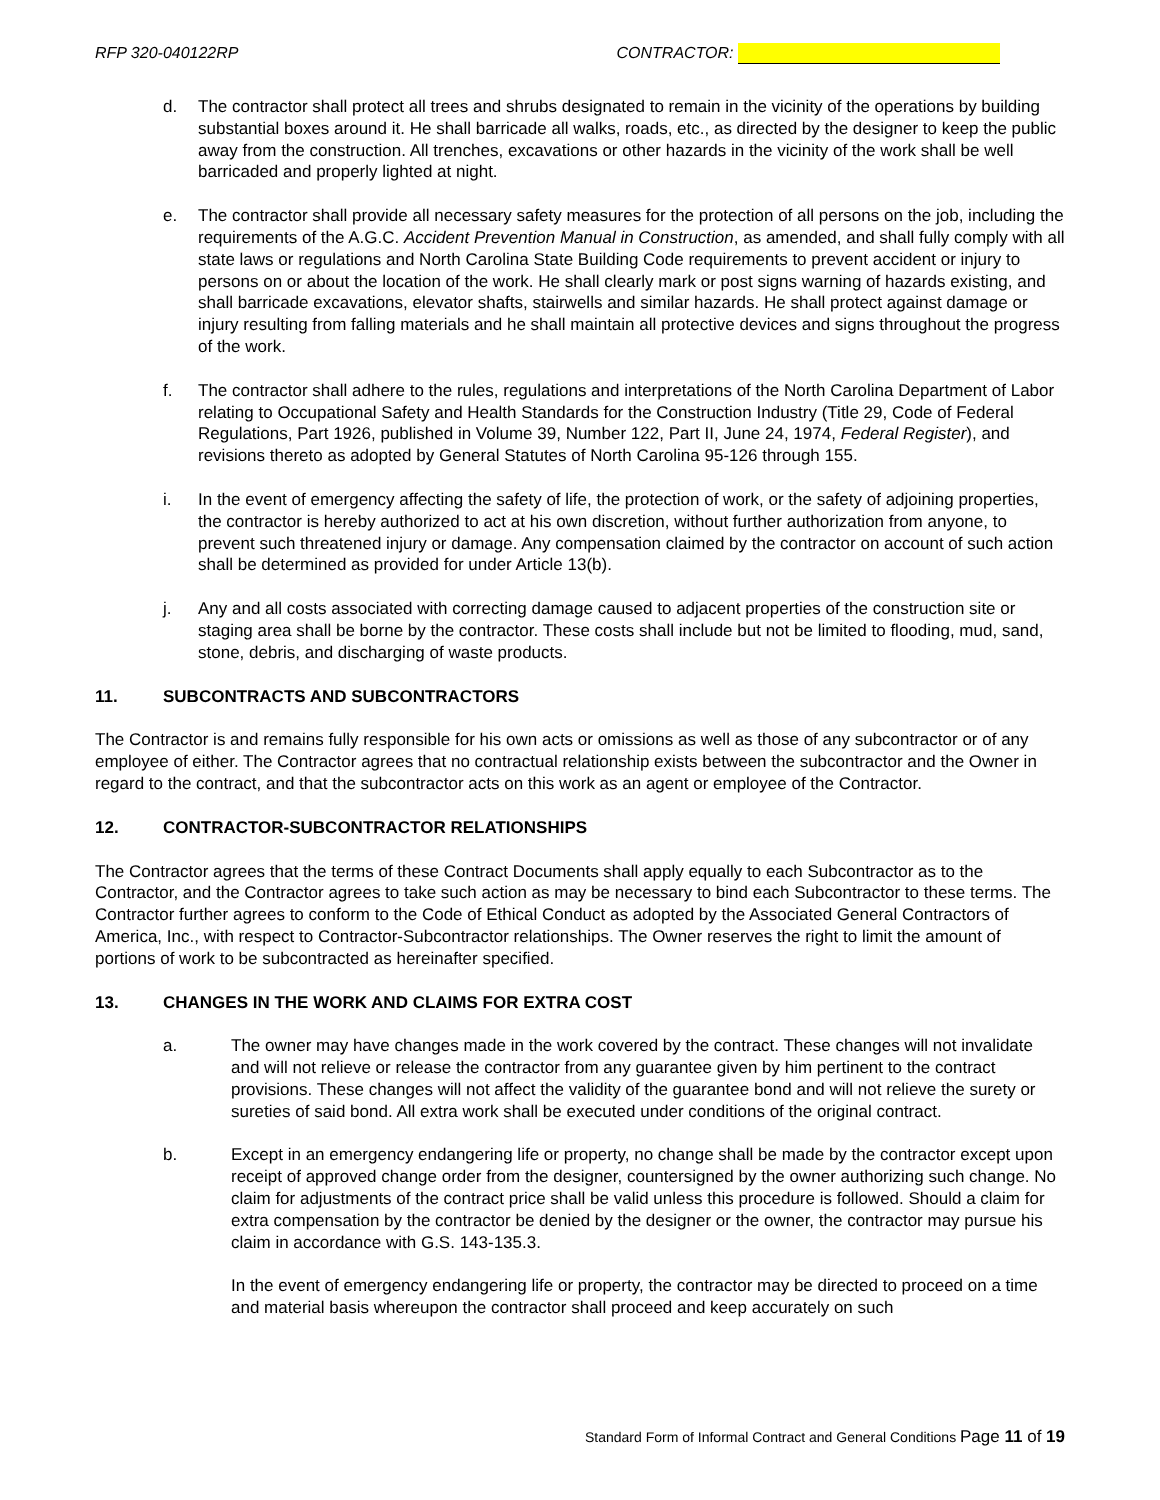RFP 320-040122RP CONTRACTOR:
d. The contractor shall protect all trees and shrubs designated to remain in the vicinity of the operations by building substantial boxes around it. He shall barricade all walks, roads, etc., as directed by the designer to keep the public away from the construction. All trenches, excavations or other hazards in the vicinity of the work shall be well barricaded and properly lighted at night.
e. The contractor shall provide all necessary safety measures for the protection of all persons on the job, including the requirements of the A.G.C. Accident Prevention Manual in Construction, as amended, and shall fully comply with all state laws or regulations and North Carolina State Building Code requirements to prevent accident or injury to persons on or about the location of the work. He shall clearly mark or post signs warning of hazards existing, and shall barricade excavations, elevator shafts, stairwells and similar hazards. He shall protect against damage or injury resulting from falling materials and he shall maintain all protective devices and signs throughout the progress of the work.
f. The contractor shall adhere to the rules, regulations and interpretations of the North Carolina Department of Labor relating to Occupational Safety and Health Standards for the Construction Industry (Title 29, Code of Federal Regulations, Part 1926, published in Volume 39, Number 122, Part II, June 24, 1974, Federal Register), and revisions thereto as adopted by General Statutes of North Carolina 95-126 through 155.
i. In the event of emergency affecting the safety of life, the protection of work, or the safety of adjoining properties, the contractor is hereby authorized to act at his own discretion, without further authorization from anyone, to prevent such threatened injury or damage. Any compensation claimed by the contractor on account of such action shall be determined as provided for under Article 13(b).
j. Any and all costs associated with correcting damage caused to adjacent properties of the construction site or staging area shall be borne by the contractor. These costs shall include but not be limited to flooding, mud, sand, stone, debris, and discharging of waste products.
11. SUBCONTRACTS AND SUBCONTRACTORS
The Contractor is and remains fully responsible for his own acts or omissions as well as those of any subcontractor or of any employee of either. The Contractor agrees that no contractual relationship exists between the subcontractor and the Owner in regard to the contract, and that the subcontractor acts on this work as an agent or employee of the Contractor.
12. CONTRACTOR-SUBCONTRACTOR RELATIONSHIPS
The Contractor agrees that the terms of these Contract Documents shall apply equally to each Subcontractor as to the Contractor, and the Contractor agrees to take such action as may be necessary to bind each Subcontractor to these terms. The Contractor further agrees to conform to the Code of Ethical Conduct as adopted by the Associated General Contractors of America, Inc., with respect to Contractor-Subcontractor relationships. The Owner reserves the right to limit the amount of portions of work to be subcontracted as hereinafter specified.
13. CHANGES IN THE WORK AND CLAIMS FOR EXTRA COST
a. The owner may have changes made in the work covered by the contract. These changes will not invalidate and will not relieve or release the contractor from any guarantee given by him pertinent to the contract provisions. These changes will not affect the validity of the guarantee bond and will not relieve the surety or sureties of said bond. All extra work shall be executed under conditions of the original contract.
b. Except in an emergency endangering life or property, no change shall be made by the contractor except upon receipt of approved change order from the designer, countersigned by the owner authorizing such change. No claim for adjustments of the contract price shall be valid unless this procedure is followed. Should a claim for extra compensation by the contractor be denied by the designer or the owner, the contractor may pursue his claim in accordance with G.S. 143-135.3.
In the event of emergency endangering life or property, the contractor may be directed to proceed on a time and material basis whereupon the contractor shall proceed and keep accurately on such
Standard Form of Informal Contract and General Conditions Page 11 of 19